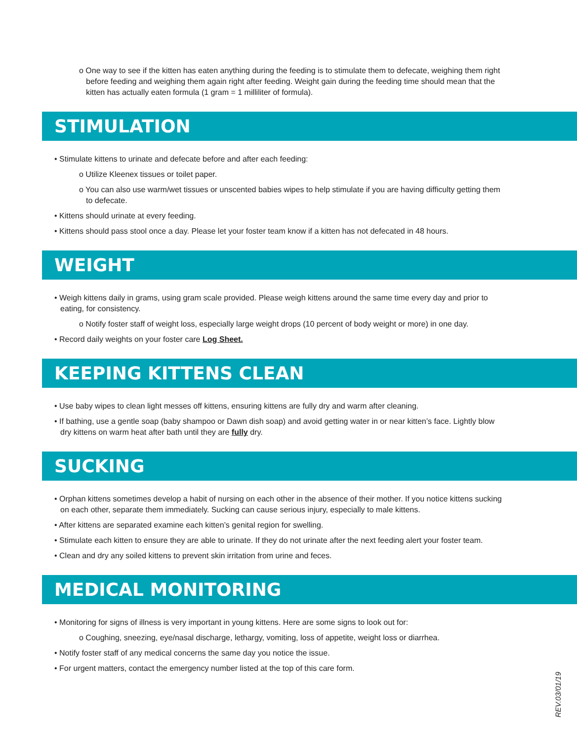o One way to see if the kitten has eaten anything during the feeding is to stimulate them to defecate, weighing them right before feeding and weighing them again right after feeding. Weight gain during the feeding time should mean that the kitten has actually eaten formula (1 gram = 1 milliliter of formula).
STIMULATION
• Stimulate kittens to urinate and defecate before and after each feeding:
o Utilize Kleenex tissues or toilet paper.
o You can also use warm/wet tissues or unscented babies wipes to help stimulate if you are having difficulty getting them to defecate.
• Kittens should urinate at every feeding.
• Kittens should pass stool once a day. Please let your foster team know if a kitten has not defecated in 48 hours.
WEIGHT
• Weigh kittens daily in grams, using gram scale provided. Please weigh kittens around the same time every day and prior to eating, for consistency.
o Notify foster staff of weight loss, especially large weight drops (10 percent of body weight or more) in one day.
• Record daily weights on your foster care Log Sheet.
KEEPING KITTENS CLEAN
• Use baby wipes to clean light messes off kittens, ensuring kittens are fully dry and warm after cleaning.
• If bathing, use a gentle soap (baby shampoo or Dawn dish soap) and avoid getting water in or near kitten’s face. Lightly blow dry kittens on warm heat after bath until they are fully dry.
SUCKING
• Orphan kittens sometimes develop a habit of nursing on each other in the absence of their mother. If you notice kittens sucking on each other, separate them immediately. Sucking can cause serious injury, especially to male kittens.
• After kittens are separated examine each kitten’s genital region for swelling.
• Stimulate each kitten to ensure they are able to urinate. If they do not urinate after the next feeding alert your foster team.
• Clean and dry any soiled kittens to prevent skin irritation from urine and feces.
MEDICAL MONITORING
• Monitoring for signs of illness is very important in young kittens. Here are some signs to look out for:
o Coughing, sneezing, eye/nasal discharge, lethargy, vomiting, loss of appetite, weight loss or diarrhea.
• Notify foster staff of any medical concerns the same day you notice the issue.
• For urgent matters, contact the emergency number listed at the top of this care form.
REV.03/01/19